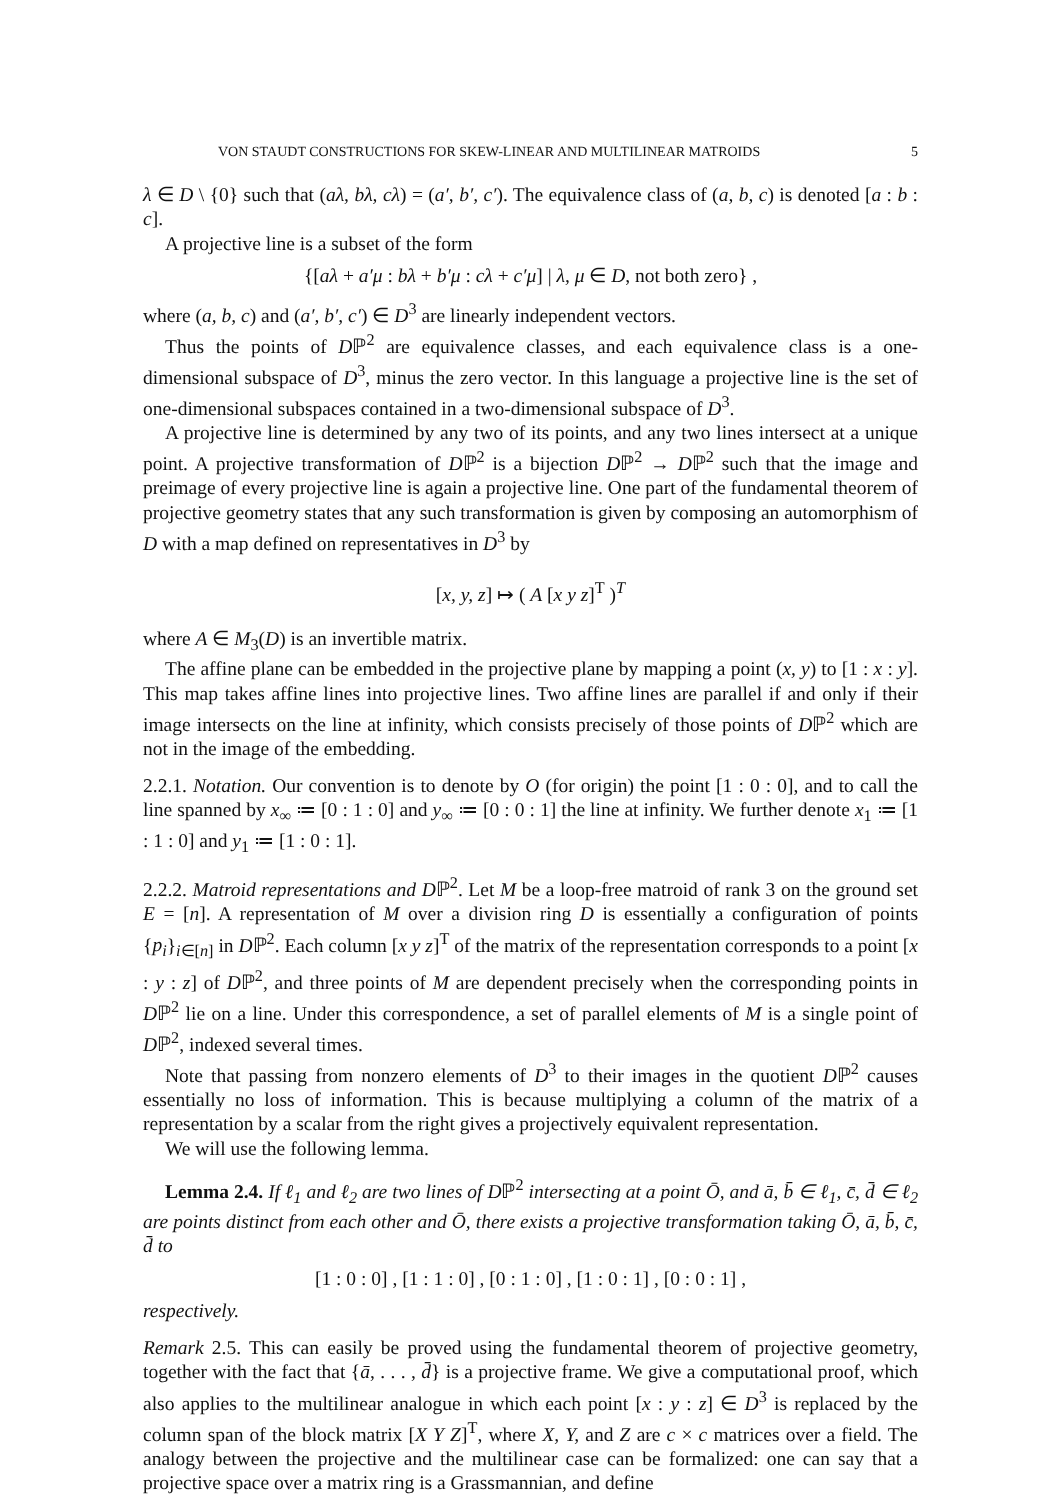VON STAUDT CONSTRUCTIONS FOR SKEW-LINEAR AND MULTILINEAR MATROIDS 5
λ ∈ D \ {0} such that (aλ, bλ, cλ) = (a′, b′, c′). The equivalence class of (a, b, c) is denoted [a : b : c].
A projective line is a subset of the form
{[aλ + a′μ : bλ + b′μ : cλ + c′μ] | λ, μ ∈ D, not both zero} ,
where (a, b, c) and (a′, b′, c′) ∈ D<sup>3</sup> are linearly independent vectors.
Thus the points of Dℙ<sup>2</sup> are equivalence classes, and each equivalence class is a one-dimensional subspace of D<sup>3</sup>, minus the zero vector. In this language a projective line is the set of one-dimensional subspaces contained in a two-dimensional subspace of D<sup>3</sup>.
A projective line is determined by any two of its points, and any two lines intersect at a unique point. A projective transformation of Dℙ<sup>2</sup> is a bijection Dℙ<sup>2</sup> → Dℙ<sup>2</sup> such that the image and preimage of every projective line is again a projective line. One part of the fundamental theorem of projective geometry states that any such transformation is given by composing an automorphism of D with a map defined on representatives in D<sup>3</sup> by
[x, y, z] ↦ ( A [x y z]<sup>T</sup> )<sup>T</sup>
where A ∈ M<sub>3</sub>(D) is an invertible matrix.
The affine plane can be embedded in the projective plane by mapping a point (x, y) to [1 : x : y]. This map takes affine lines into projective lines. Two affine lines are parallel if and only if their image intersects on the line at infinity, which consists precisely of those points of Dℙ<sup>2</sup> which are not in the image of the embedding.
2.2.1. Notation. Our convention is to denote by O (for origin) the point [1 : 0 : 0], and to call the line spanned by x<sub>∞</sub> ≔ [0 : 1 : 0] and y<sub>∞</sub> ≔ [0 : 0 : 1] the line at infinity. We further denote x<sub>1</sub> ≔ [1 : 1 : 0] and y<sub>1</sub> ≔ [1 : 0 : 1].
2.2.2. Matroid representations and Dℙ<sup>2</sup>. Let M be a loop-free matroid of rank 3 on the ground set E = [n]. A representation of M over a division ring D is essentially a configuration of points {p<sub>i</sub>}<sub>i∈[n]</sub> in Dℙ<sup>2</sup>. Each column [x y z]<sup>T</sup> of the matrix of the representation corresponds to a point [x : y : z] of Dℙ<sup>2</sup>, and three points of M are dependent precisely when the corresponding points in Dℙ<sup>2</sup> lie on a line. Under this correspondence, a set of parallel elements of M is a single point of Dℙ<sup>2</sup>, indexed several times.
Note that passing from nonzero elements of D<sup>3</sup> to their images in the quotient Dℙ<sup>2</sup> causes essentially no loss of information. This is because multiplying a column of the matrix of a representation by a scalar from the right gives a projectively equivalent representation.
We will use the following lemma.
Lemma 2.4. If ℓ<sub>1</sub> and ℓ<sub>2</sub> are two lines of Dℙ<sup>2</sup> intersecting at a point Ō, and ā, b̄ ∈ ℓ<sub>1</sub>, c̄, d̄ ∈ ℓ<sub>2</sub> are points distinct from each other and Ō, there exists a projective transformation taking Ō, ā, b̄, c̄, d̄ to
[1 : 0 : 0] , [1 : 1 : 0] , [0 : 1 : 0] , [1 : 0 : 1] , [0 : 0 : 1] ,
respectively.
Remark 2.5. This can easily be proved using the fundamental theorem of projective geometry, together with the fact that {ā, . . . , d̄} is a projective frame. We give a computational proof, which also applies to the multilinear analogue in which each point [x : y : z] ∈ D<sup>3</sup> is replaced by the column span of the block matrix [X Y Z]<sup>T</sup>, where X, Y, and Z are c × c matrices over a field. The analogy between the projective and the multilinear case can be formalized: one can say that a projective space over a matrix ring is a Grassmannian, and define